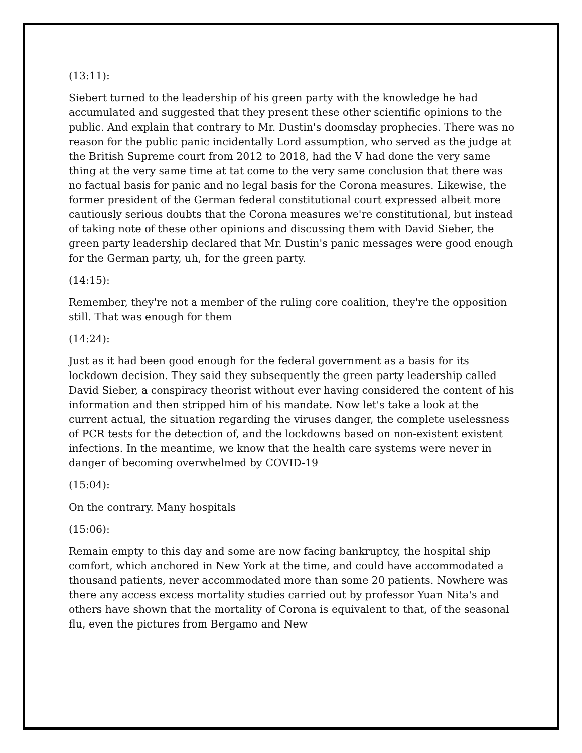(13:11):
Siebert turned to the leadership of his green party with the knowledge he had accumulated and suggested that they present these other scientific opinions to the public. And explain that contrary to Mr. Dustin's doomsday prophecies. There was no reason for the public panic incidentally Lord assumption, who served as the judge at the British Supreme court from 2012 to 2018, had the V had done the very same thing at the very same time at tat come to the very same conclusion that there was no factual basis for panic and no legal basis for the Corona measures. Likewise, the former president of the German federal constitutional court expressed albeit more cautiously serious doubts that the Corona measures we're constitutional, but instead of taking note of these other opinions and discussing them with David Sieber, the green party leadership declared that Mr. Dustin's panic messages were good enough for the German party, uh, for the green party.
(14:15):
Remember, they're not a member of the ruling core coalition, they're the opposition still. That was enough for them
(14:24):
Just as it had been good enough for the federal government as a basis for its lockdown decision. They said they subsequently the green party leadership called David Sieber, a conspiracy theorist without ever having considered the content of his information and then stripped him of his mandate. Now let's take a look at the current actual, the situation regarding the viruses danger, the complete uselessness of PCR tests for the detection of, and the lockdowns based on non-existent existent infections. In the meantime, we know that the health care systems were never in danger of becoming overwhelmed by COVID-19
(15:04):
On the contrary. Many hospitals
(15:06):
Remain empty to this day and some are now facing bankruptcy, the hospital ship comfort, which anchored in New York at the time, and could have accommodated a thousand patients, never accommodated more than some 20 patients. Nowhere was there any access excess mortality studies carried out by professor Yuan Nita's and others have shown that the mortality of Corona is equivalent to that, of the seasonal flu, even the pictures from Bergamo and New